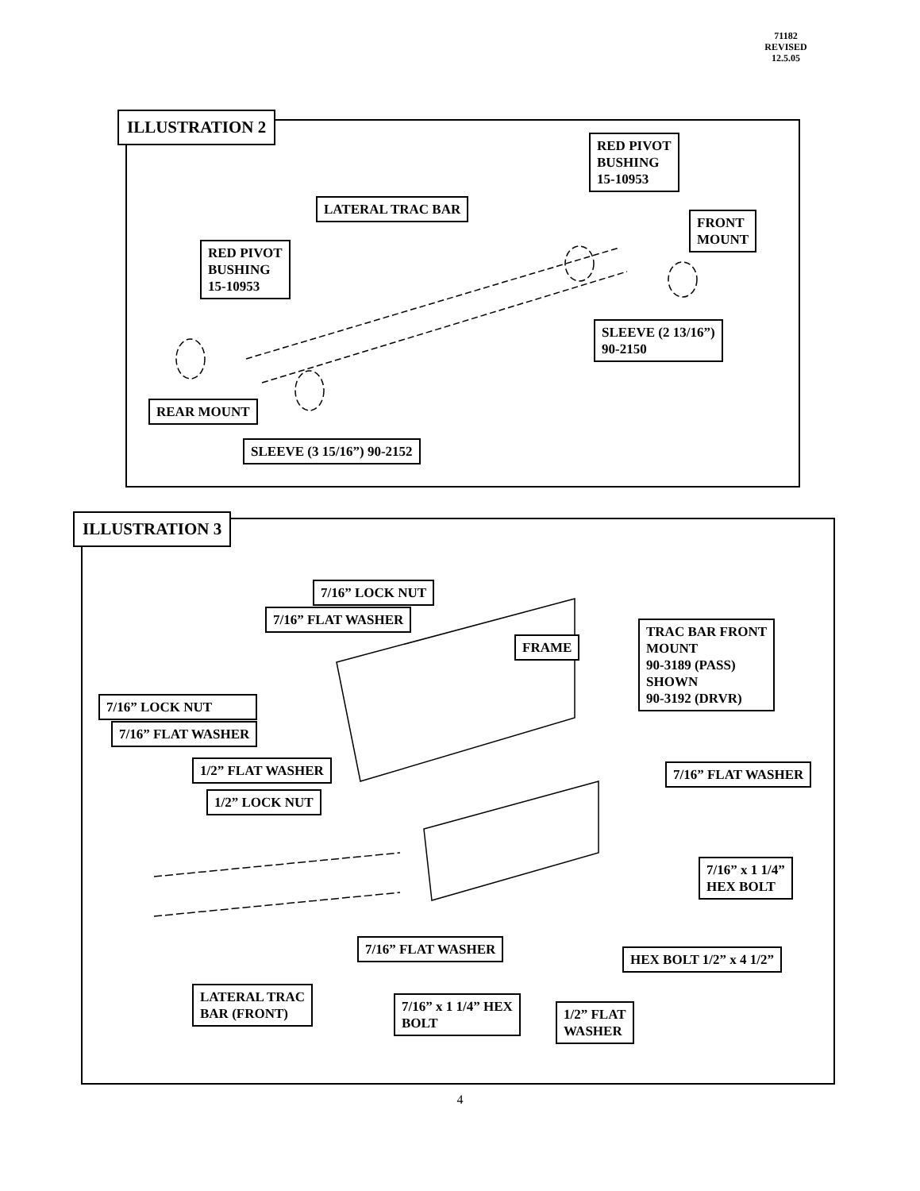71182
REVISED
12.5.05
ILLUSTRATION 2
RED PIVOT
BUSHING
15-10953
LATERAL TRAC BAR
FRONT
MOUNT
RED PIVOT
BUSHING
15-10953
SLEEVE (2 13/16”)
90-2150
REAR MOUNT
SLEEVE (3 15/16”) 90-2152
ILLUSTRATION 3
7/16” LOCK NUT
7/16” FLAT WASHER
FRAME
TRAC BAR FRONT
MOUNT
90-3189 (PASS)
SHOWN
90-3192 (DRVR)
7/16” LOCK NUT
7/16” FLAT WASHER
1/2” FLAT WASHER 7/16” FLAT WASHER
1/2” LOCK NUT
7/16” x 1 1/4”
HEX BOLT
7/16” FLAT WASHER
HEX BOLT 1/2” x 4 1/2”
LATERAL TRAC
BAR (FRONT)
7/16” x 1 1/4” HEX
BOLT
1/2” FLAT
WASHER
4